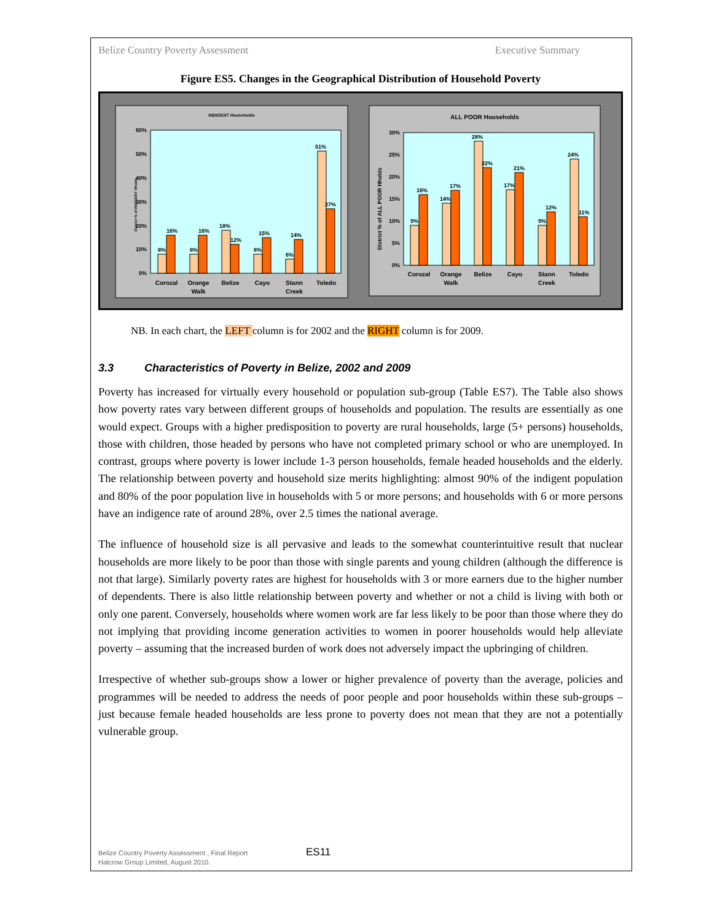Belize Country Poverty Assessment Executive Summary
Figure ES5. Changes in the Geographical Distribution of Household Poverty
INDIGENT Households
District % of INDIGENT Hholds
60%
50%
40%
30%
20%
10%
0%
8%
16%
8%
16%
18%
12%
8%
15%
6%
14%
51%
27%
Corozal
Orange
Walk
Belize
Cayo
Stann
Creek
Toledo
ALL POOR Households
District % of ALL POOR Hholds
30%
25%
20%
15%
10%
5%
0%
9%
16%
14%
17%
28%
22%
17%
21%
9%
12%
24%
11%
Corozal
Orange
Walk
Belize
Cayo
Stann
Creek
Toledo
NB. In each chart, the LEFT column is for 2002 and the RIGHT column is for 2009.
3.3 Characteristics of Poverty in Belize, 2002 and 2009
Poverty has increased for virtually every household or population sub-group (Table ES7). The Table also shows how poverty rates vary between different groups of households and population. The results are essentially as one would expect. Groups with a higher predisposition to poverty are rural households, large (5+ persons) households, those with children, those headed by persons who have not completed primary school or who are unemployed. In contrast, groups where poverty is lower include 1-3 person households, female headed households and the elderly. The relationship between poverty and household size merits highlighting: almost 90% of the indigent population and 80% of the poor population live in households with 5 or more persons; and households with 6 or more persons have an indigence rate of around 28%, over 2.5 times the national average.
The influence of household size is all pervasive and leads to the somewhat counterintuitive result that nuclear households are more likely to be poor than those with single parents and young children (although the difference is not that large). Similarly poverty rates are highest for households with 3 or more earners due to the higher number of dependents. There is also little relationship between poverty and whether or not a child is living with both or only one parent. Conversely, households where women work are far less likely to be poor than those where they do not implying that providing income generation activities to women in poorer households would help alleviate poverty – assuming that the increased burden of work does not adversely impact the upbringing of children.
Irrespective of whether sub-groups show a lower or higher prevalence of poverty than the average, policies and programmes will be needed to address the needs of poor people and poor households within these sub-groups – just because female headed households are less prone to poverty does not mean that they are not a potentially vulnerable group.
Belize Country Poverty Assessment , Final Report
Halcrow Group Limited, August 2010.
ES11